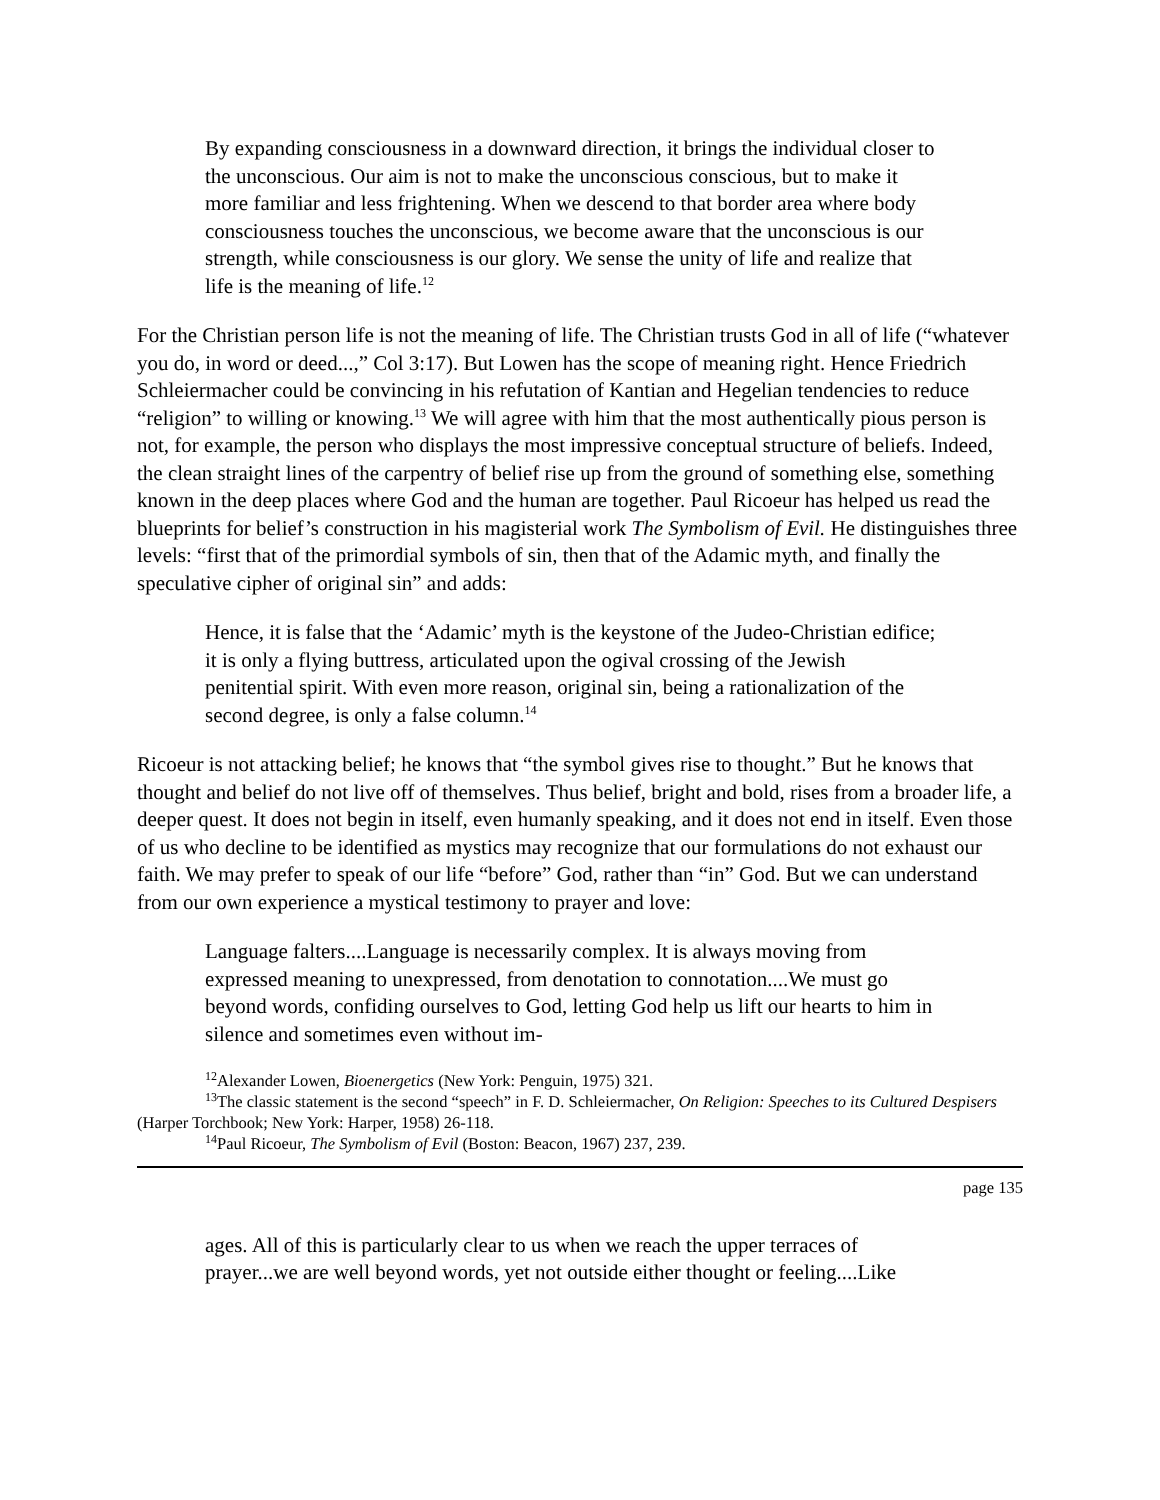By expanding consciousness in a downward direction, it brings the individual closer to the unconscious. Our aim is not to make the unconscious conscious, but to make it more familiar and less frightening. When we descend to that border area where body consciousness touches the unconscious, we become aware that the unconscious is our strength, while consciousness is our glory. We sense the unity of life and realize that life is the meaning of life.<sup>12</sup>
For the Christian person life is not the meaning of life. The Christian trusts God in all of life (“whatever you do, in word or deed...,” Col 3:17). But Lowen has the scope of meaning right. Hence Friedrich Schleiermacher could be convincing in his refutation of Kantian and Hegelian tendencies to reduce “religion” to willing or knowing.<sup>13</sup> We will agree with him that the most authentically pious person is not, for example, the person who displays the most impressive conceptual structure of beliefs. Indeed, the clean straight lines of the carpentry of belief rise up from the ground of something else, something known in the deep places where God and the human are together. Paul Ricoeur has helped us read the blueprints for belief’s construction in his magisterial work The Symbolism of Evil. He distinguishes three levels: “first that of the primordial symbols of sin, then that of the Adamic myth, and finally the speculative cipher of original sin” and adds:
Hence, it is false that the ‘Adamic’ myth is the keystone of the Judeo-Christian edifice; it is only a flying buttress, articulated upon the ogival crossing of the Jewish penitential spirit. With even more reason, original sin, being a rationalization of the second degree, is only a false column.<sup>14</sup>
Ricoeur is not attacking belief; he knows that “the symbol gives rise to thought.” But he knows that thought and belief do not live off of themselves. Thus belief, bright and bold, rises from a broader life, a deeper quest. It does not begin in itself, even humanly speaking, and it does not end in itself. Even those of us who decline to be identified as mystics may recognize that our formulations do not exhaust our faith. We may prefer to speak of our life “before” God, rather than “in” God. But we can understand from our own experience a mystical testimony to prayer and love:
Language falters....Language is necessarily complex. It is always moving from expressed meaning to unexpressed, from denotation to connotation....We must go beyond words, confiding ourselves to God, letting God help us lift our hearts to him in silence and sometimes even without im-
<sup>12</sup> Alexander Lowen, Bioenergetics (New York: Penguin, 1975) 321.
<sup>13</sup> The classic statement is the second “speech” in F. D. Schleiermacher, On Religion: Speeches to its Cultured Despisers (Harper Torchbook; New York: Harper, 1958) 26-118.
<sup>14</sup> Paul Ricoeur, The Symbolism of Evil (Boston: Beacon, 1967) 237, 239.
page 135
ages. All of this is particularly clear to us when we reach the upper terraces of prayer...we are well beyond words, yet not outside either thought or feeling....Like